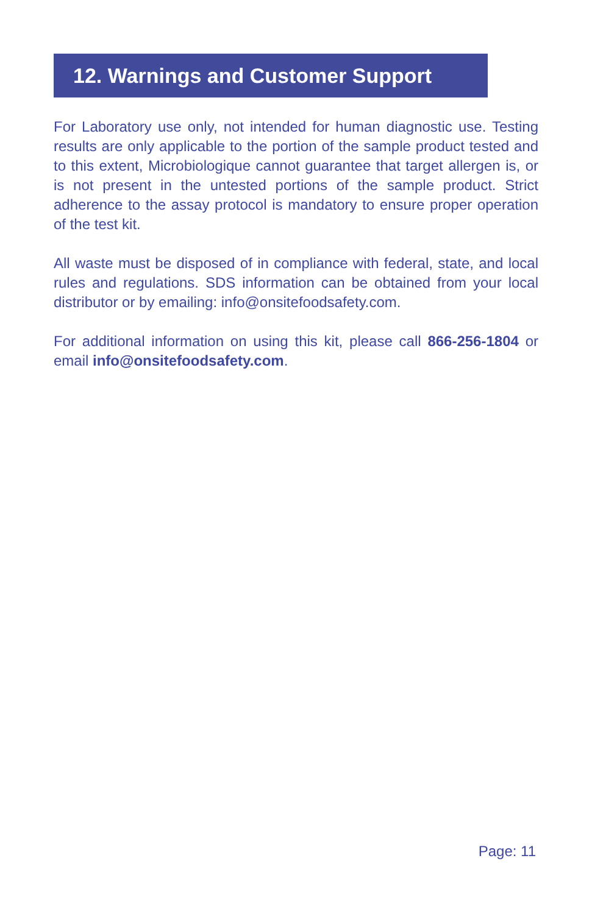12. Warnings and Customer Support
For Laboratory use only, not intended for human diagnostic use. Testing results are only applicable to the portion of the sample product tested and to this extent, Microbiologique cannot guarantee that target allergen is, or is not present in the untested portions of the sample product. Strict adherence to the assay protocol is mandatory to ensure proper operation of the test kit.
All waste must be disposed of in compliance with federal, state, and local rules and regulations. SDS information can be obtained from your local distributor or by emailing: info@onsitefoodsafety.com.
For additional information on using this kit, please call 866-256-1804 or email info@onsitefoodsafety.com.
Page: 11